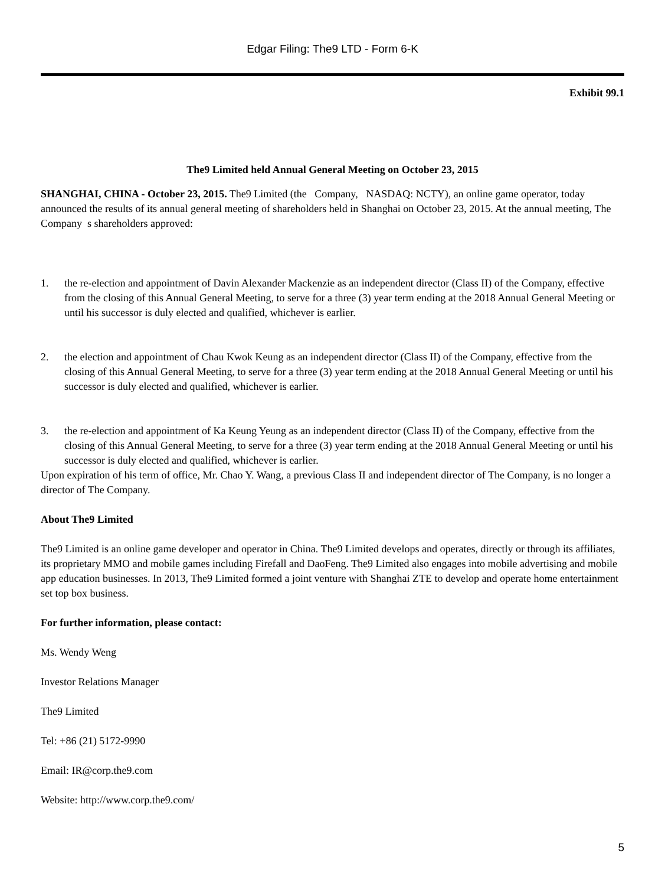Edgar Filing: The9 LTD - Form 6-K
Exhibit 99.1
The9 Limited held Annual General Meeting on October 23, 2015
SHANGHAI, CHINA - October 23, 2015. The9 Limited (the Company, NASDAQ: NCTY), an online game operator, today announced the results of its annual general meeting of shareholders held in Shanghai on October 23, 2015. At the annual meeting, The Company s shareholders approved:
1. the re-election and appointment of Davin Alexander Mackenzie as an independent director (Class II) of the Company, effective from the closing of this Annual General Meeting, to serve for a three (3) year term ending at the 2018 Annual General Meeting or until his successor is duly elected and qualified, whichever is earlier.
2. the election and appointment of Chau Kwok Keung as an independent director (Class II) of the Company, effective from the closing of this Annual General Meeting, to serve for a three (3) year term ending at the 2018 Annual General Meeting or until his successor is duly elected and qualified, whichever is earlier.
3. the re-election and appointment of Ka Keung Yeung as an independent director (Class II) of the Company, effective from the closing of this Annual General Meeting, to serve for a three (3) year term ending at the 2018 Annual General Meeting or until his successor is duly elected and qualified, whichever is earlier.
Upon expiration of his term of office, Mr. Chao Y. Wang, a previous Class II and independent director of The Company, is no longer a director of The Company.
About The9 Limited
The9 Limited is an online game developer and operator in China. The9 Limited develops and operates, directly or through its affiliates, its proprietary MMO and mobile games including Firefall and DaoFeng. The9 Limited also engages into mobile advertising and mobile app education businesses. In 2013, The9 Limited formed a joint venture with Shanghai ZTE to develop and operate home entertainment set top box business.
For further information, please contact:
Ms. Wendy Weng
Investor Relations Manager
The9 Limited
Tel: +86 (21) 5172-9990
Email: IR@corp.the9.com
Website: http://www.corp.the9.com/
5